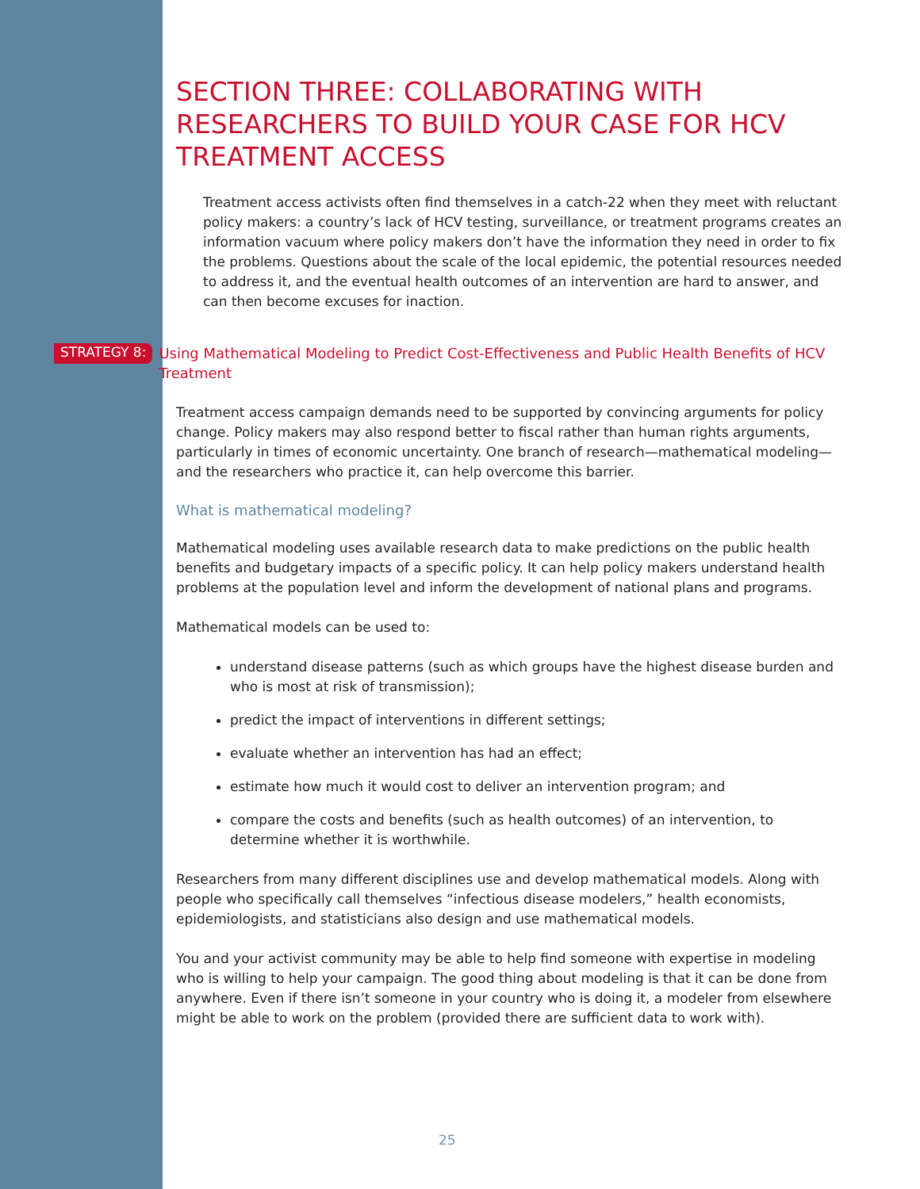SECTION THREE: COLLABORATING WITH RESEARCHERS TO BUILD YOUR CASE FOR HCV TREATMENT ACCESS
Treatment access activists often find themselves in a catch-22 when they meet with reluctant policy makers: a country’s lack of HCV testing, surveillance, or treatment programs creates an information vacuum where policy makers don’t have the information they need in order to fix the problems. Questions about the scale of the local epidemic, the potential resources needed to address it, and the eventual health outcomes of an intervention are hard to answer, and can then become excuses for inaction.
STRATEGY 8: Using Mathematical Modeling to Predict Cost-Effectiveness and Public Health Benefits of HCV Treatment
Treatment access campaign demands need to be supported by convincing arguments for policy change. Policy makers may also respond better to fiscal rather than human rights arguments, particularly in times of economic uncertainty. One branch of research—mathematical modeling—and the researchers who practice it, can help overcome this barrier.
What is mathematical modeling?
Mathematical modeling uses available research data to make predictions on the public health benefits and budgetary impacts of a specific policy. It can help policy makers understand health problems at the population level and inform the development of national plans and programs.
Mathematical models can be used to:
understand disease patterns (such as which groups have the highest disease burden and who is most at risk of transmission);
predict the impact of interventions in different settings;
evaluate whether an intervention has had an effect;
estimate how much it would cost to deliver an intervention program; and
compare the costs and benefits (such as health outcomes) of an intervention, to determine whether it is worthwhile.
Researchers from many different disciplines use and develop mathematical models. Along with people who specifically call themselves “infectious disease modelers,” health economists, epidemiologists, and statisticians also design and use mathematical models.
You and your activist community may be able to help find someone with expertise in modeling who is willing to help your campaign. The good thing about modeling is that it can be done from anywhere. Even if there isn’t someone in your country who is doing it, a modeler from elsewhere might be able to work on the problem (provided there are sufficient data to work with).
25